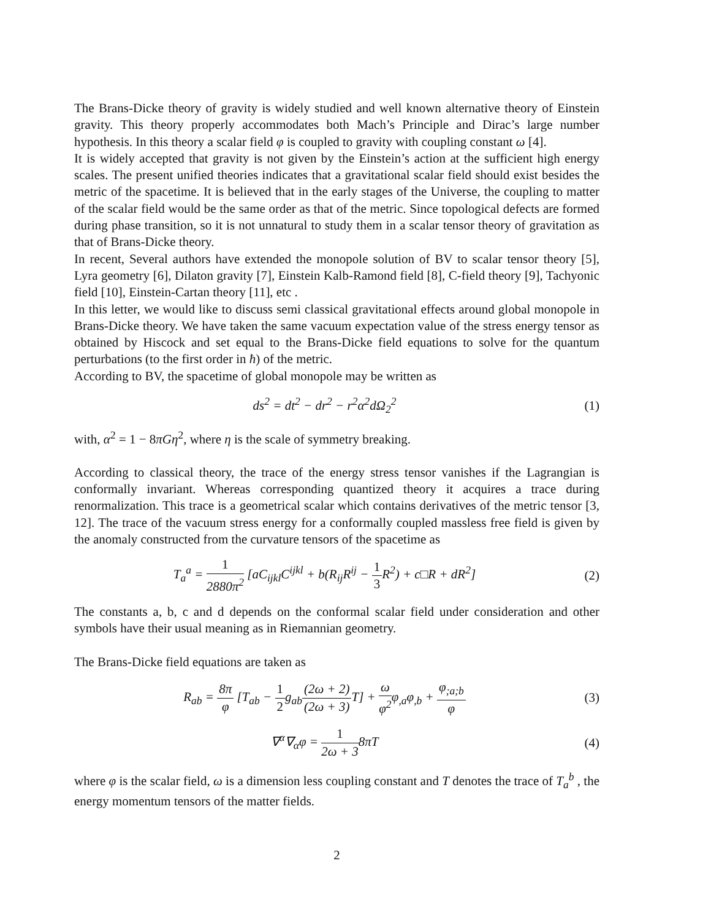The Brans-Dicke theory of gravity is widely studied and well known alternative theory of Einstein gravity. This theory properly accommodates both Mach’s Principle and Dirac’s large number hypothesis. In this theory a scalar field φ is coupled to gravity with coupling constant ω [4].
It is widely accepted that gravity is not given by the Einstein’s action at the sufficient high energy scales. The present unified theories indicates that a gravitational scalar field should exist besides the metric of the spacetime. It is believed that in the early stages of the Universe, the coupling to matter of the scalar field would be the same order as that of the metric. Since topological defects are formed during phase transition, so it is not unnatural to study them in a scalar tensor theory of gravitation as that of Brans-Dicke theory.
In recent, Several authors have extended the monopole solution of BV to scalar tensor theory [5], Lyra geometry [6], Dilaton gravity [7], Einstein Kalb-Ramond field [8], C-field theory [9], Tachyonic field [10], Einstein-Cartan theory [11], etc .
In this letter, we would like to discuss semi classical gravitational effects around global monopole in Brans-Dicke theory. We have taken the same vacuum expectation value of the stress energy tensor as obtained by Hiscock and set equal to the Brans-Dicke field equations to solve for the quantum perturbations (to the first order in ħ) of the metric.
According to BV, the spacetime of global monopole may be written as
ds<sup>2</sup> = dt<sup>2</sup> − dr<sup>2</sup> − r<sup>2</sup>α<sup>2</sup>dΩ<sub>2</sub><sup>2</sup> (1)
with, α<sup>2</sup> = 1 − 8πGη<sup>2</sup>, where η is the scale of symmetry breaking.
According to classical theory, the trace of the energy stress tensor vanishes if the Lagrangian is conformally invariant. Whereas corresponding quantized theory it acquires a trace during renormalization. This trace is a geometrical scalar which contains derivatives of the metric tensor [3, 12]. The trace of the vacuum stress energy for a conformally coupled massless free field is given by the anomaly constructed from the curvature tensors of the spacetime as
T<sub>a</sub><sup>a</sup> = 1 2880π<sup>2</sup> [aC<sub>ijkl</sub>C<sup>ijkl</sup> + b(R<sub>ij</sub>R<sup>ij</sup> − 1 3 R<sup>2</sup>) + c□R + dR<sup>2</sup>]
(2)
The constants a, b, c and d depends on the conformal scalar field under consideration and other symbols have their usual meaning as in Riemannian geometry.
The Brans-Dicke field equations are taken as
R<sub>ab</sub> = 8π φ [T<sub>ab</sub> − 1 2g<sub>ab</sub>(2ω + 2) (2ω + 3) T] + ω φ<sup>2</sup>φ<sub>,a</sub>φ<sub>,b</sub> + φ<sub>;a;b</sub> φ
(3)
∇<sup>α</sup>∇<sub>α</sub>φ = 1 2ω + 38πT (4)
where φ is the scalar field, ω is a dimension less coupling constant and T denotes the trace of T<sub>a</sub><sup>b</sup> , the energy momentum tensors of the matter fields.
2